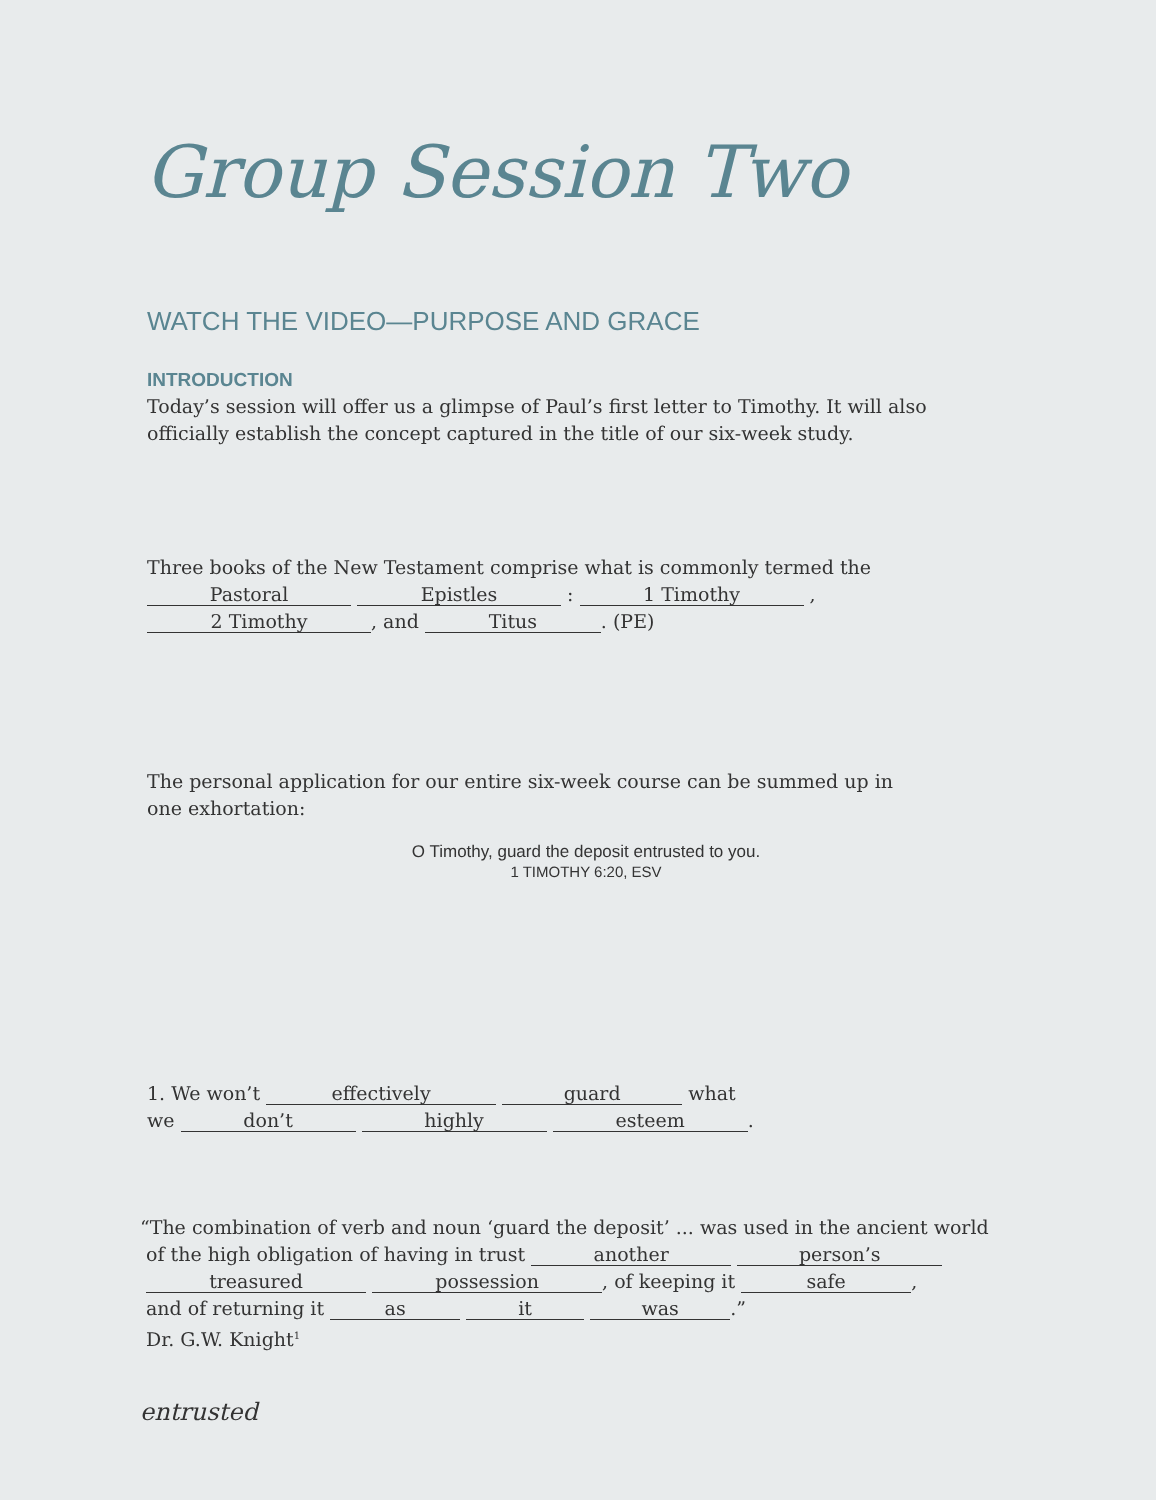Group Session Two
WATCH THE VIDEO—PURPOSE AND GRACE
INTRODUCTION
Today’s session will offer us a glimpse of Paul’s first letter to Timothy. It will also officially establish the concept captured in the title of our six-week study.
Three books of the New Testament comprise what is commonly termed the
Pastoral Epistles : 1 Timothy ,
2 Timothy, and Titus. (PE)
The personal application for our entire six-week course can be summed up in one exhortation:
O Timothy, guard the deposit entrusted to you.
1 TIMOTHY 6:20, ESV
1. We won’t effectively guard what
we don’t highly esteem.
“The combination of verb and noun ‘guard the deposit’ ... was used in the ancient world
of the high obligation of having in trust another person’s
treasured possession, of keeping it safe,
and of returning it as it was.”
Dr. G.W. Knight<sup>1</sup>
entrusted